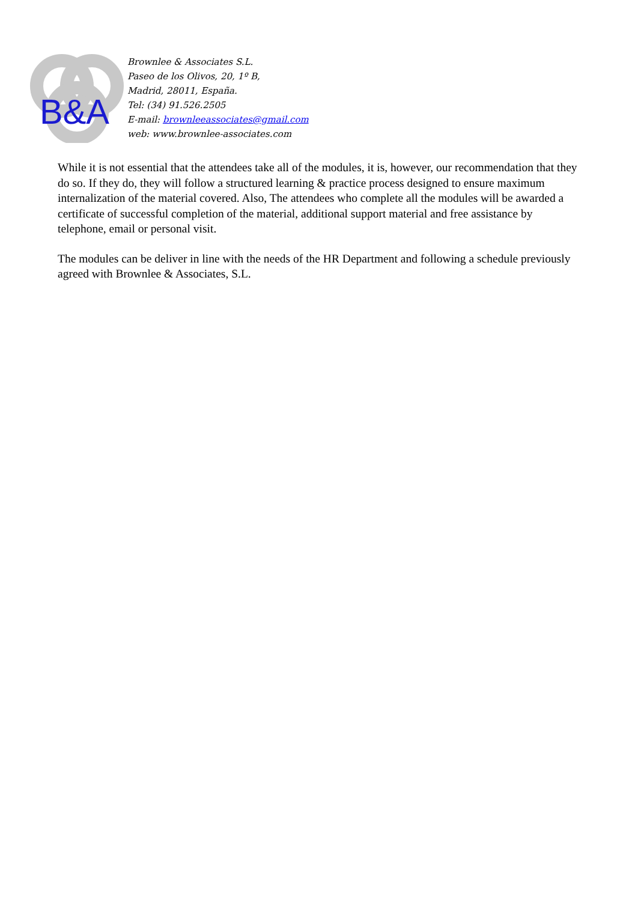B&A
Brownlee & Associates S.L.
Paseo de los Olivos, 20, 1º B,
Madrid, 28011, España.
Tel: (34) 91.526.2505
E-mail: brownleeassociates@gmail.com
web: www.brownlee-associates.com
While it is not essential that the attendees take all of the modules, it is, however, our recommendation that they do so. If they do, they will follow a structured learning & practice process designed to ensure maximum internalization of the material covered. Also, The attendees who complete all the modules will be awarded a certificate of successful completion of the material, additional support material and free assistance by telephone, email or personal visit.
The modules can be deliver in line with the needs of the HR Department and following a schedule previously agreed with Brownlee & Associates, S.L.